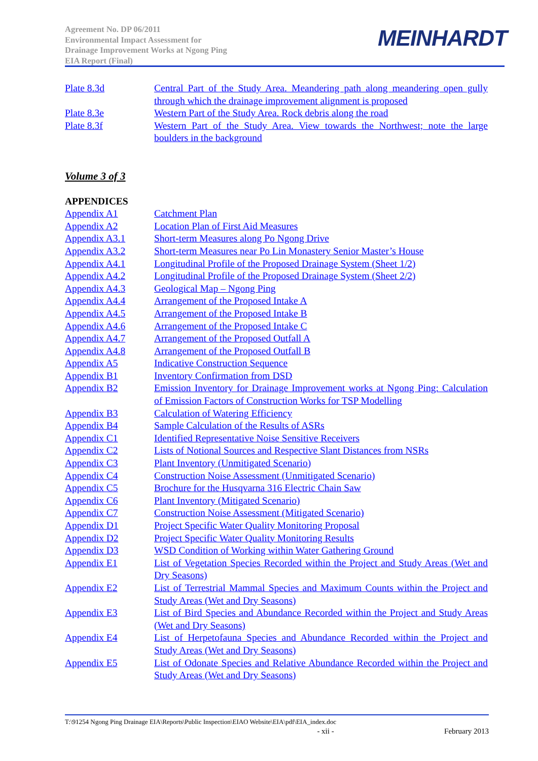Agreement No. DP 06/2011
Environmental Impact Assessment for
Drainage Improvement Works at Ngong Ping
EIA Report (Final)
MEINHARDT
Plate 8.3d Central Part of the Study Area. Meandering path along meandering open gully through which the drainage improvement alignment is proposed
Plate 8.3e Western Part of the Study Area. Rock debris along the road
Plate 8.3f Western Part of the Study Area. View towards the Northwest; note the large boulders in the background
Volume 3 of 3
APPENDICES
Appendix A1 Catchment Plan
Appendix A2 Location Plan of First Aid Measures
Appendix A3.1 Short-term Measures along Po Ngong Drive
Appendix A3.2 Short-term Measures near Po Lin Monastery Senior Master’s House
Appendix A4.1 Longitudinal Profile of the Proposed Drainage System (Sheet 1/2)
Appendix A4.2 Longitudinal Profile of the Proposed Drainage System (Sheet 2/2)
Appendix A4.3 Geological Map – Ngong Ping
Appendix A4.4 Arrangement of the Proposed Intake A
Appendix A4.5 Arrangement of the Proposed Intake B
Appendix A4.6 Arrangement of the Proposed Intake C
Appendix A4.7 Arrangement of the Proposed Outfall A
Appendix A4.8 Arrangement of the Proposed Outfall B
Appendix A5 Indicative Construction Sequence
Appendix B1 Inventory Confirmation from DSD
Appendix B2 Emission Inventory for Drainage Improvement works at Ngong Ping: Calculation of Emission Factors of Construction Works for TSP Modelling
Appendix B3 Calculation of Watering Efficiency
Appendix B4 Sample Calculation of the Results of ASRs
Appendix C1 Identified Representative Noise Sensitive Receivers
Appendix C2 Lists of Notional Sources and Respective Slant Distances from NSRs
Appendix C3 Plant Inventory (Unmitigated Scenario)
Appendix C4 Construction Noise Assessment (Unmitigated Scenario)
Appendix C5 Brochure for the Husqvarna 316 Electric Chain Saw
Appendix C6 Plant Inventory (Mitigated Scenario)
Appendix C7 Construction Noise Assessment (Mitigated Scenario)
Appendix D1 Project Specific Water Quality Monitoring Proposal
Appendix D2 Project Specific Water Quality Monitoring Results
Appendix D3 WSD Condition of Working within Water Gathering Ground
Appendix E1 List of Vegetation Species Recorded within the Project and Study Areas (Wet and Dry Seasons)
Appendix E2 List of Terrestrial Mammal Species and Maximum Counts within the Project and Study Areas (Wet and Dry Seasons)
Appendix E3 List of Bird Species and Abundance Recorded within the Project and Study Areas (Wet and Dry Seasons)
Appendix E4 List of Herpetofauna Species and Abundance Recorded within the Project and Study Areas (Wet and Dry Seasons)
Appendix E5 List of Odonate Species and Relative Abundance Recorded within the Project and Study Areas (Wet and Dry Seasons)
T:\91254 Ngong Ping Drainage EIA\Reports\Public Inspection\EIAO Website\EIA\pdf\EIA_index.doc
- xii - February 2013